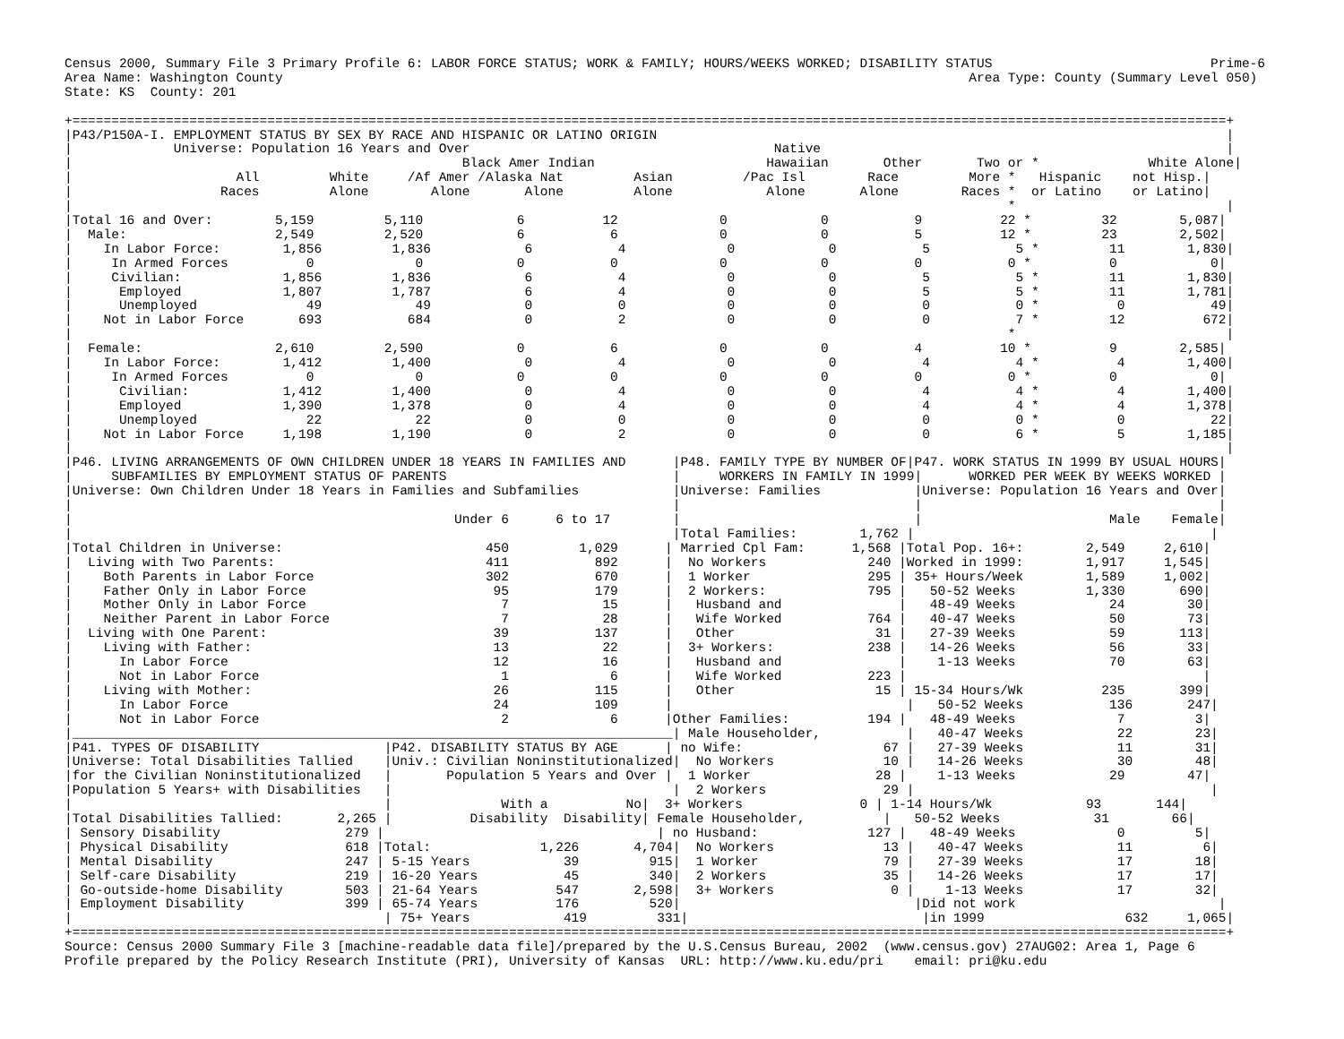Census 2000, Summary File 3 Primary Profile 6: LABOR FORCE STATUS; WORK & FAMILY; HOURS/WEEKS WORKED; DISABILITY STATUS                            Prime-6
Area Name: Washington County                                                                                        Area Type: County (Summary Level 050)
State: KS  County: 201

+====================================================================================================================================================+
|P43/P150A-I. EMPLOYMENT STATUS BY SEX BY RACE AND HISPANIC OR LATINO ORIGIN                                                                         |
|             Universe: Population 16 Years and Over                                       Native                                                    |
|                                                  Black Amer Indian                      Hawaiian       Other       Two or *              White Alone|
|                     All         White     /Af Amer /Alaska Nat         Asian         /Pac Isl        Race         More *   Hispanic    not Hisp.|
|                   Races         Alone        Alone       Alone         Alone            Alone       Alone        Races *  or Latino    or Latino|
|                                                                                                                        *                           |
|Total 16 and Over:        5,159         5,110            6          12             0            0           9          22 *         32        5,087|
|  Male:                   2,549         2,520            6           6             0            0           5          12 *         23        2,502|
|    In Labor Force:        1,856         1,836            6           4             0            0           5           5 *         11        1,830|
|     In Armed Forces          0             0            0           0             0            0           0           0 *          0            0|
|     Civilian:             1,856         1,836            6           4             0            0           5           5 *         11        1,830|
|      Employed             1,807         1,787            6           4             0            0           5           5 *         11        1,781|
|      Unemployed              49            49            0           0             0            0           0           0 *          0           49|
|    Not in Labor Force       693           684            0           2             0            0           0           7 *         12          672|
|                                                                                                                        *                           |
|  Female:                 2,610         2,590            0           6             0            0           4          10 *          9        2,585|
|    In Labor Force:        1,412         1,400            0           4             0            0           4           4 *          4        1,400|
|     In Armed Forces          0             0            0           0             0            0           0           0 *          0            0|
|      Civilian:            1,412         1,400            0           4             0            0           4           4 *          4        1,400|
|      Employed             1,390         1,378            0           4             0            0           4           4 *          4        1,378|
|      Unemployed              22            22            0           0             0            0           0           0 *          0           22|
|    Not in Labor Force     1,198         1,190            0           2             0            0           0           6 *          5        1,185|
|                                                                                                                                                    |
|P46. LIVING ARRANGEMENTS OF OWN CHILDREN UNDER 18 YEARS IN FAMILIES AND      |P48. FAMILY TYPE BY NUMBER OF|P47. WORK STATUS IN 1999 BY USUAL HOURS|
|     SUBFAMILIES BY EMPLOYMENT STATUS OF PARENTS                             |     WORKERS IN FAMILY IN 1999|      WORKED PER WEEK BY WEEKS WORKED |
|Universe: Own Children Under 18 Years in Families and Subfamilies            |Universe: Families            |Universe: Population 16 Years and Over|
|                                                                             |                              |                                      |
|                                                 Under 6      6 to 17        |                              |                        Male    Female|
|                                                                             |Total Families:        1,762 |                                      |
|Total Children in Universe:                          450         1,029      | Married Cpl Fam:      1,568 |Total Pop. 16+:        2,549     2,610|
|  Living with Two Parents:                           411           892      |  No Workers             240 |Worked in 1999:        1,917     1,545|
|    Both Parents in Labor Force                      302           670      |  1 Worker               295 | 35+ Hours/Week        1,589     1,002|
|    Father Only in Labor Force                        95           179      |  2 Workers:             795 |   50-52 Weeks         1,330       690|
|    Mother Only in Labor Force                         7            15      |   Husband and               |   48-49 Weeks            24        30|
|    Neither Parent in Labor Force                      7            28      |   Wife Worked           764 |   40-47 Weeks            50        73|
|  Living with One Parent:                             39           137      |   Other                  31 |   27-39 Weeks            59       113|
|    Living with Father:                               13            22      |  3+ Workers:            238 |   14-26 Weeks            56        33|
|      In Labor Force                                  12            16      |   Husband and               |    1-13 Weeks            70        63|
|      Not in Labor Force                               1             6      |   Wife Worked           223 |                                      |
|    Living with Mother:                               26           115      |   Other                  15 | 15-34 Hours/Wk          235       399|
|      In Labor Force                                  24           109      |                              |   50-52 Weeks           136       247|
|      Not in Labor Force                               2             6      |Other Families:          194 |   48-49 Weeks             7         3|
|_____________________________________________________________________________| Male Householder,           |   40-47 Weeks            22        23|
|P41. TYPES OF DISABILITY                |P42. DISABILITY STATUS BY AGE      | no Wife:                  67 |   27-39 Weeks            11        31|
|Universe: Total Disabilities Tallied    |Univ.: Civilian Noninstitutionalized|  No Workers              10 |   14-26 Weeks            30        48|
|for the Civilian Noninstitutionalized   |       Population 5 Years and Over |  1 Worker                28 |    1-13 Weeks            29        47|
|Population 5 Years+ with Disabilities   |                                    |  2 Workers               29 |                                      |
|                                        |              With a          No|  3+ Workers               0 | 1-14 Hours/Wk            93       144|
|Total Disabilities Tallied:       2,265 |          Disability  Disability| Female Householder,          |   50-52 Weeks            31        66|
| Sensory Disability                279 |                                   | no Husband:              127 |   48-49 Weeks             0         5|
| Physical Disability               618 |Total:              1,226       4,704|  No Workers              13 |   40-47 Weeks            11         6|
| Mental Disability                 247 | 5-15 Years            39         915|  1 Worker                79 |   27-39 Weeks            17        18|
| Self-care Disability              219 | 16-20 Years           45         340|  2 Workers               35 |   14-26 Weeks            17        17|
| Go-outside-home Disability        503 | 21-64 Years          547       2,598|  3+ Workers               0 |    1-13 Weeks            17        32|
| Employment Disability             399 | 65-74 Years          176         520|                              |Did not work                          |
|                                        | 75+ Years            419         331|                              |in 1999                  632     1,065|
+====================================================================================================================================================+
Source: Census 2000 Summary File 3 [machine-readable data file]/prepared by the U.S.Census Bureau, 2002  (www.census.gov) 27AUG02: Area 1, Page 6
Profile prepared by the Policy Research Institute (PRI), University of Kansas  URL: http://www.ku.edu/pri    email: pri@ku.edu